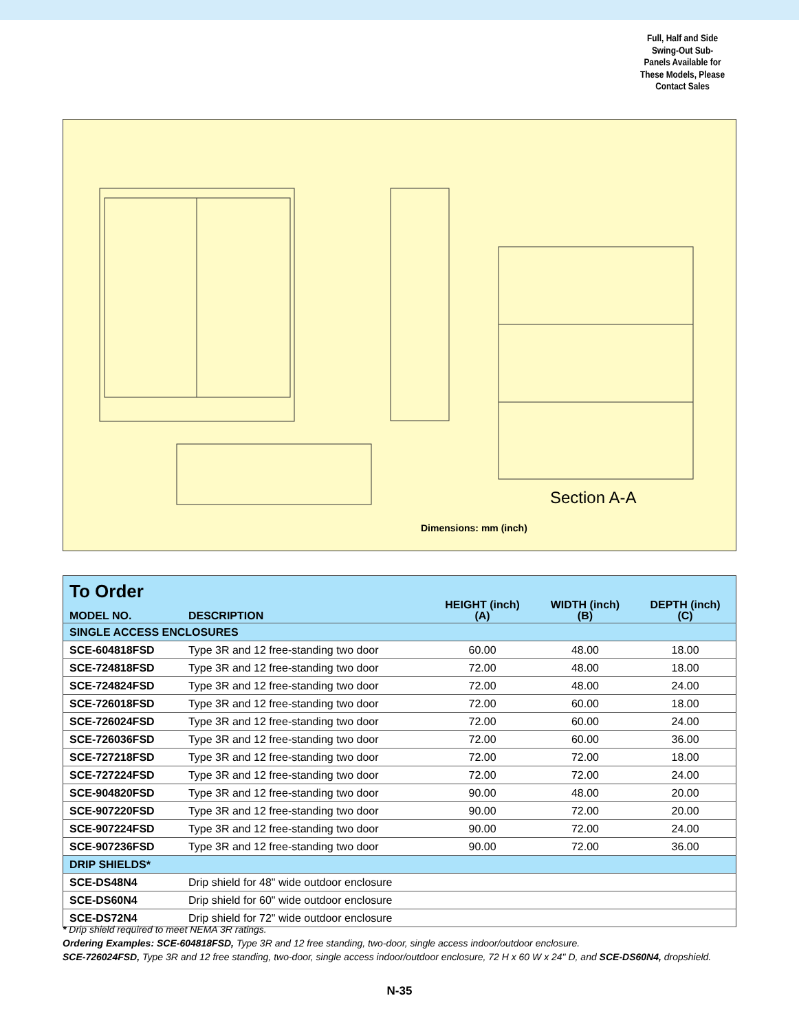Full, Half and Side Swing-Out Sub-Panels Available for These Models, Please Contact Sales
Section A-A
Dimensions: mm (inch)
| To Order | | | | |
| --- | --- | --- | --- | --- |
| MODEL NO. | DESCRIPTION | HEIGHT (inch) (A) | WIDTH (inch) (B) | DEPTH (inch) (C) |
| SINGLE ACCESS ENCLOSURES | | | | |
| SCE-604818FSD | Type 3R and 12 free-standing two door | 60.00 | 48.00 | 18.00 |
| SCE-724818FSD | Type 3R and 12 free-standing two door | 72.00 | 48.00 | 18.00 |
| SCE-724824FSD | Type 3R and 12 free-standing two door | 72.00 | 48.00 | 24.00 |
| SCE-726018FSD | Type 3R and 12 free-standing two door | 72.00 | 60.00 | 18.00 |
| SCE-726024FSD | Type 3R and 12 free-standing two door | 72.00 | 60.00 | 24.00 |
| SCE-726036FSD | Type 3R and 12 free-standing two door | 72.00 | 60.00 | 36.00 |
| SCE-727218FSD | Type 3R and 12 free-standing two door | 72.00 | 72.00 | 18.00 |
| SCE-727224FSD | Type 3R and 12 free-standing two door | 72.00 | 72.00 | 24.00 |
| SCE-904820FSD | Type 3R and 12 free-standing two door | 90.00 | 48.00 | 20.00 |
| SCE-907220FSD | Type 3R and 12 free-standing two door | 90.00 | 72.00 | 20.00 |
| SCE-907224FSD | Type 3R and 12 free-standing two door | 90.00 | 72.00 | 24.00 |
| SCE-907236FSD | Type 3R and 12 free-standing two door | 90.00 | 72.00 | 36.00 |
| DRIP SHIELDS* | | | | |
| SCE-DS48N4 | Drip shield for 48" wide outdoor enclosure | | | |
| SCE-DS60N4 | Drip shield for 60" wide outdoor enclosure | | | |
| SCE-DS72N4 | Drip shield for 72" wide outdoor enclosure | | | |
* Drip shield required to meet NEMA 3R ratings.
Ordering Examples: SCE-604818FSD, Type 3R and 12 free standing, two-door, single access indoor/outdoor enclosure.
SCE-726024FSD, Type 3R and 12 free standing, two-door, single access indoor/outdoor enclosure, 72 H x 60 W x 24" D, and SCE-DS60N4, dropshield.
N-35